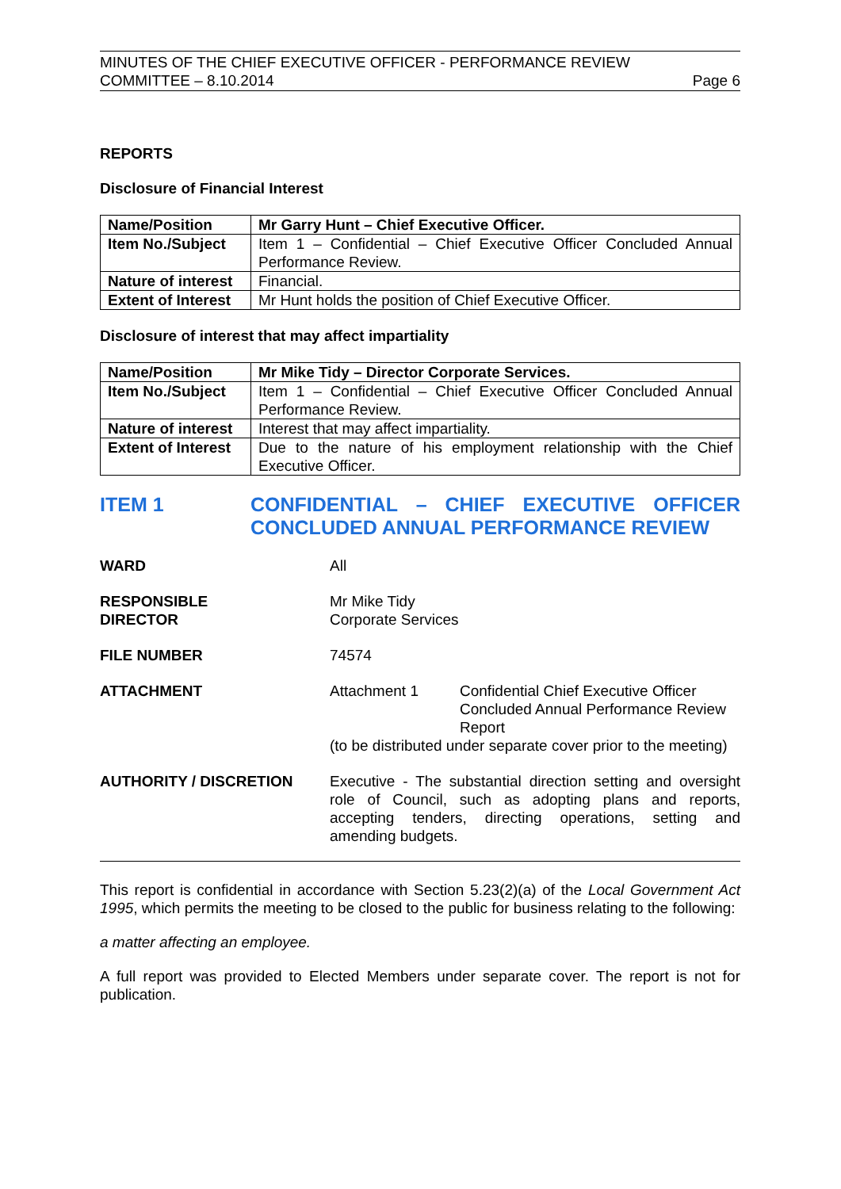MINUTES OF THE CHIEF EXECUTIVE OFFICER - PERFORMANCE REVIEW
COMMITTEE – 8.10.2014
Page 6
REPORTS
Disclosure of Financial Interest
| Name/Position | Mr Garry Hunt – Chief Executive Officer. |
| Item No./Subject | Item 1 – Confidential – Chief Executive Officer Concluded Annual Performance Review. |
| Nature of interest | Financial. |
| Extent of Interest | Mr Hunt holds the position of Chief Executive Officer. |
Disclosure of interest that may affect impartiality
| Name/Position | Mr Mike Tidy – Director Corporate Services. |
| Item No./Subject | Item 1 – Confidential – Chief Executive Officer Concluded Annual Performance Review. |
| Nature of interest | Interest that may affect impartiality. |
| Extent of Interest | Due to the nature of his employment relationship with the Chief Executive Officer. |
ITEM 1 CONFIDENTIAL – CHIEF EXECUTIVE OFFICER CONCLUDED ANNUAL PERFORMANCE REVIEW
WARD All
RESPONSIBLE
DIRECTOR
Mr Mike Tidy
Corporate Services
FILE NUMBER 74574
ATTACHMENT Attachment 1 Confidential Chief Executive Officer Concluded Annual Performance Review Report
(to be distributed under separate cover prior to the meeting)
AUTHORITY / DISCRETION Executive - The substantial direction setting and oversight role of Council, such as adopting plans and reports, accepting tenders, directing operations, setting and amending budgets.
This report is confidential in accordance with Section 5.23(2)(a) of the Local Government Act 1995, which permits the meeting to be closed to the public for business relating to the following:
a matter affecting an employee.
A full report was provided to Elected Members under separate cover. The report is not for publication.